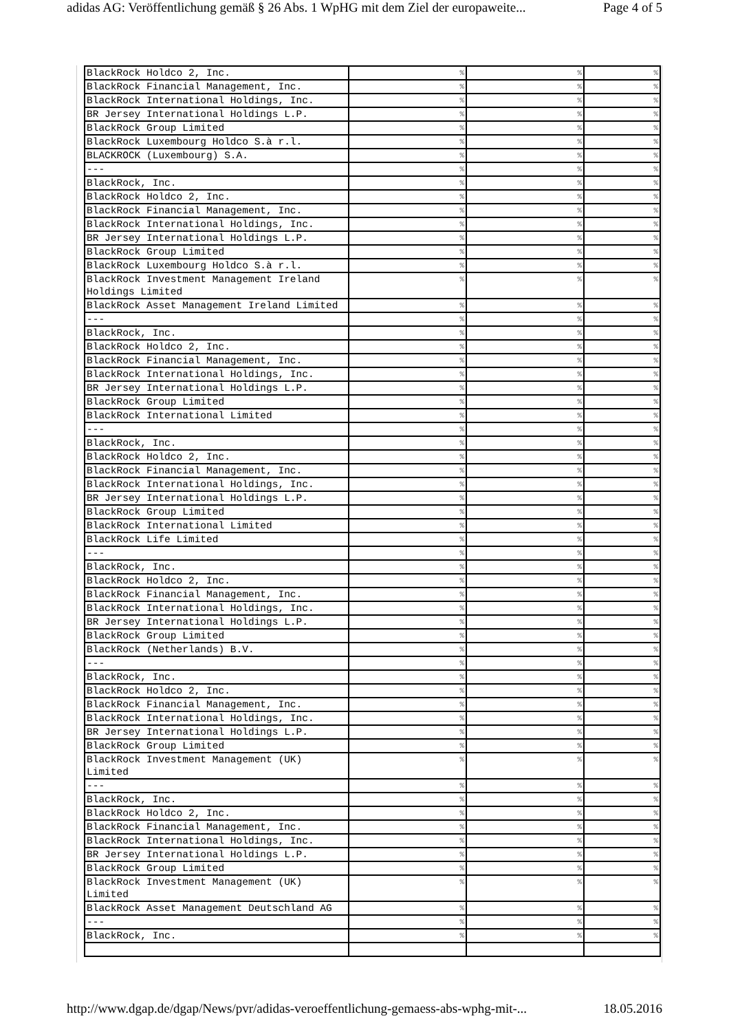adidas AG: Veröffentlichung gemäß § 26 Abs. 1 WpHG mit dem Ziel der europaweite... Page 4 of 5
| BlackRock Holdco 2, Inc. | % | % | % |
| BlackRock Financial Management, Inc. | % | % | % |
| BlackRock International Holdings, Inc. | % | % | % |
| BR Jersey International Holdings L.P. | % | % | % |
| BlackRock Group Limited | % | % | % |
| BlackRock Luxembourg Holdco S.à r.l. | % | % | % |
| BLACKROCK (Luxembourg) S.A. | % | % | % |
| --- | % | % | % |
| BlackRock, Inc. | % | % | % |
| BlackRock Holdco 2, Inc. | % | % | % |
| BlackRock Financial Management, Inc. | % | % | % |
| BlackRock International Holdings, Inc. | % | % | % |
| BR Jersey International Holdings L.P. | % | % | % |
| BlackRock Group Limited | % | % | % |
| BlackRock Luxembourg Holdco S.à r.l. | % | % | % |
| BlackRock Investment Management Ireland Holdings Limited | % | % | % |
| BlackRock Asset Management Ireland Limited | % | % | % |
| --- | % | % | % |
| BlackRock, Inc. | % | % | % |
| BlackRock Holdco 2, Inc. | % | % | % |
| BlackRock Financial Management, Inc. | % | % | % |
| BlackRock International Holdings, Inc. | % | % | % |
| BR Jersey International Holdings L.P. | % | % | % |
| BlackRock Group Limited | % | % | % |
| BlackRock International Limited | % | % | % |
| --- | % | % | % |
| BlackRock, Inc. | % | % | % |
| BlackRock Holdco 2, Inc. | % | % | % |
| BlackRock Financial Management, Inc. | % | % | % |
| BlackRock International Holdings, Inc. | % | % | % |
| BR Jersey International Holdings L.P. | % | % | % |
| BlackRock Group Limited | % | % | % |
| BlackRock International Limited | % | % | % |
| BlackRock Life Limited | % | % | % |
| --- | % | % | % |
| BlackRock, Inc. | % | % | % |
| BlackRock Holdco 2, Inc. | % | % | % |
| BlackRock Financial Management, Inc. | % | % | % |
| BlackRock International Holdings, Inc. | % | % | % |
| BR Jersey International Holdings L.P. | % | % | % |
| BlackRock Group Limited | % | % | % |
| BlackRock (Netherlands) B.V. | % | % | % |
| --- | % | % | % |
| BlackRock, Inc. | % | % | % |
| BlackRock Holdco 2, Inc. | % | % | % |
| BlackRock Financial Management, Inc. | % | % | % |
| BlackRock International Holdings, Inc. | % | % | % |
| BR Jersey International Holdings L.P. | % | % | % |
| BlackRock Group Limited | % | % | % |
| BlackRock Investment Management (UK) Limited | % | % | % |
| --- | % | % | % |
| BlackRock, Inc. | % | % | % |
| BlackRock Holdco 2, Inc. | % | % | % |
| BlackRock Financial Management, Inc. | % | % | % |
| BlackRock International Holdings, Inc. | % | % | % |
| BR Jersey International Holdings L.P. | % | % | % |
| BlackRock Group Limited | % | % | % |
| BlackRock Investment Management (UK) Limited | % | % | % |
| BlackRock Asset Management Deutschland AG | % | % | % |
| --- | % | % | % |
| BlackRock, Inc. | % | % | % |
http://www.dgap.de/dgap/News/pvr/adidas-veroeffentlichung-gemaess-abs-wphg-mit-... 18.05.2016